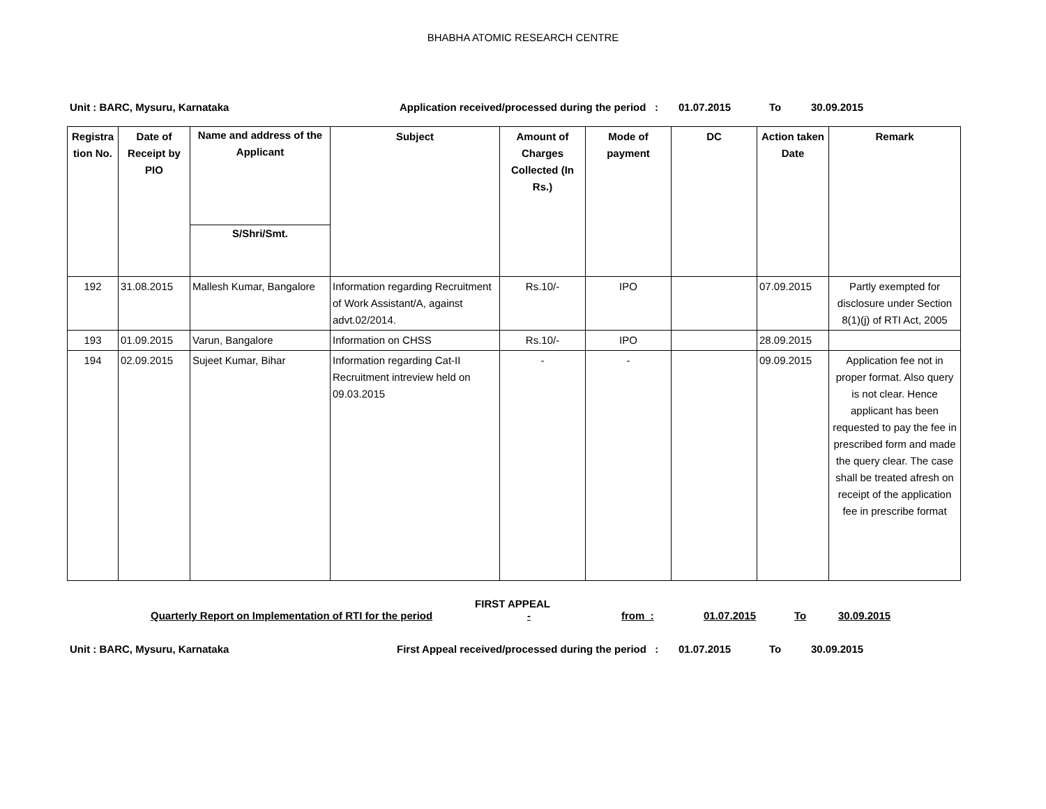BHABHA ATOMIC RESEARCH CENTRE
Unit : BARC, Mysuru, Karnataka Application received/processed during the period : 01.07.2015 To 30.09.2015
| Registra tion No. | Date of Receipt by PIO | Name and address of the Applicant S/Shri/Smt. | Subject | Amount of Charges Collected (In Rs.) | Mode of payment | DC | Action taken Date | Remark |
| --- | --- | --- | --- | --- | --- | --- | --- | --- |
| 192 | 31.08.2015 | Mallesh Kumar, Bangalore | Information regarding Recruitment of Work Assistant/A, against advt.02/2014. | Rs.10/- | IPO | | 07.09.2015 | Partly exempted for disclosure under Section 8(1)(j) of RTI Act, 2005 |
| 193 | 01.09.2015 | Varun, Bangalore | Information on CHSS | Rs.10/- | IPO | | 28.09.2015 | |
| 194 | 02.09.2015 | Sujeet Kumar, Bihar | Information regarding Cat-II Recruitment intreview held on 09.03.2015 | - | - | | 09.09.2015 | Application fee not in proper format. Also query is not clear. Hence applicant has been requested to pay the fee in prescribed form and made the query clear. The case shall be treated afresh on receipt of the application fee in prescribe format |
FIRST APPEAL
Quarterly Report on Implementation of RTI for the period - from : 01.07.2015 To 30.09.2015
Unit : BARC, Mysuru, Karnataka First Appeal received/processed during the period : 01.07.2015 To 30.09.2015